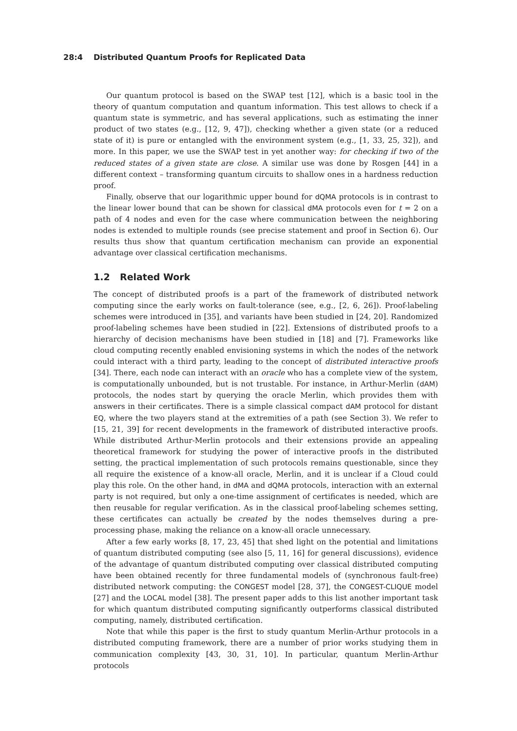28:4 Distributed Quantum Proofs for Replicated Data
Our quantum protocol is based on the SWAP test [12], which is a basic tool in the theory of quantum computation and quantum information. This test allows to check if a quantum state is symmetric, and has several applications, such as estimating the inner product of two states (e.g., [12, 9, 47]), checking whether a given state (or a reduced state of it) is pure or entangled with the environment system (e.g., [1, 33, 25, 32]), and more. In this paper, we use the SWAP test in yet another way: for checking if two of the reduced states of a given state are close. A similar use was done by Rosgen [44] in a different context – transforming quantum circuits to shallow ones in a hardness reduction proof.
Finally, observe that our logarithmic upper bound for dQMA protocols is in contrast to the linear lower bound that can be shown for classical dMA protocols even for t = 2 on a path of 4 nodes and even for the case where communication between the neighboring nodes is extended to multiple rounds (see precise statement and proof in Section 6). Our results thus show that quantum certification mechanism can provide an exponential advantage over classical certification mechanisms.
1.2 Related Work
The concept of distributed proofs is a part of the framework of distributed network computing since the early works on fault-tolerance (see, e.g., [2, 6, 26]). Proof-labeling schemes were introduced in [35], and variants have been studied in [24, 20]. Randomized proof-labeling schemes have been studied in [22]. Extensions of distributed proofs to a hierarchy of decision mechanisms have been studied in [18] and [7]. Frameworks like cloud computing recently enabled envisioning systems in which the nodes of the network could interact with a third party, leading to the concept of distributed interactive proofs [34]. There, each node can interact with an oracle who has a complete view of the system, is computationally unbounded, but is not trustable. For instance, in Arthur-Merlin (dAM) protocols, the nodes start by querying the oracle Merlin, which provides them with answers in their certificates. There is a simple classical compact dAM protocol for distant EQ, where the two players stand at the extremities of a path (see Section 3). We refer to [15, 21, 39] for recent developments in the framework of distributed interactive proofs. While distributed Arthur-Merlin protocols and their extensions provide an appealing theoretical framework for studying the power of interactive proofs in the distributed setting, the practical implementation of such protocols remains questionable, since they all require the existence of a know-all oracle, Merlin, and it is unclear if a Cloud could play this role. On the other hand, in dMA and dQMA protocols, interaction with an external party is not required, but only a one-time assignment of certificates is needed, which are then reusable for regular verification. As in the classical proof-labeling schemes setting, these certificates can actually be created by the nodes themselves during a pre-processing phase, making the reliance on a know-all oracle unnecessary.
After a few early works [8, 17, 23, 45] that shed light on the potential and limitations of quantum distributed computing (see also [5, 11, 16] for general discussions), evidence of the advantage of quantum distributed computing over classical distributed computing have been obtained recently for three fundamental models of (synchronous fault-free) distributed network computing: the CONGEST model [28, 37], the CONGEST-CLIQUE model [27] and the LOCAL model [38]. The present paper adds to this list another important task for which quantum distributed computing significantly outperforms classical distributed computing, namely, distributed certification.
Note that while this paper is the first to study quantum Merlin-Arthur protocols in a distributed computing framework, there are a number of prior works studying them in communication complexity [43, 30, 31, 10]. In particular, quantum Merlin-Arthur protocols